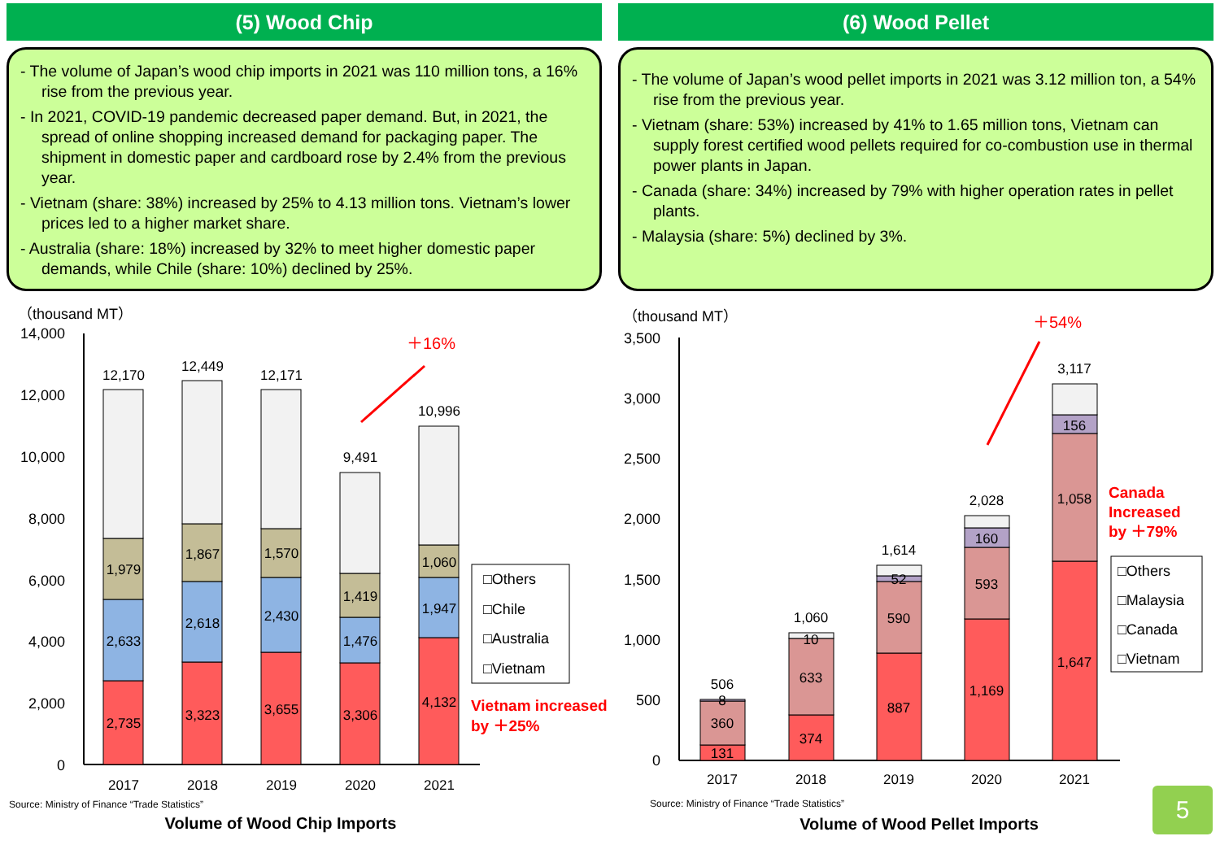(5) Wood Chip
- The volume of Japan’s wood chip imports in 2021 was 110 million tons, a 16% rise from the previous year.
- In 2021, COVID-19 pandemic decreased paper demand. But, in 2021, the spread of online shopping increased demand for packaging paper. The shipment in domestic paper and cardboard rose by 2.4% from the previous year.
- Vietnam (share: 38%) increased by 25% to 4.13 million tons. Vietnam’s lower prices led to a higher market share.
- Australia (share: 18%) increased by 32% to meet higher domestic paper demands, while Chile (share: 10%) declined by 25%.
(6) Wood Pellet
- The volume of Japan’s wood pellet imports in 2021 was 3.12 million ton, a 54% rise from the previous year.
- Vietnam (share: 53%) increased by 41% to 1.65 million tons, Vietnam can supply forest certified wood pellets required for co-combustion use in thermal power plants in Japan.
- Canada (share: 34%) increased by 79% with higher operation rates in pellet plants.
- Malaysia (share: 5%) declined by 3%.
（thousand MT）
14,000
12,000
10,000
8,000
6,000
4,000
2,000
0
12,170
12,449
12,171
9,491
10,996
2,735
2,633
1,979
3,323
2,618
1,867
3,655
2,430
1,570
3,306
1,476
1,419
4,132
1,947
1,060
2017
2018
2019
2020
2021
＋16%
□Others
□Chile
□Australia
□Vietnam
Vietnam increased
by ＋25%
（thousand MT）
3,500
3,000
2,500
2,000
1,500
1,000
500
0
506
8
360
131
1,060
10
633
374
1,614
52
590
887
2,028
160
593
1,169
3,117
156
1,058
1,647
2017
2018
2019
2020
2021
＋54%
Canada
Increased
by ＋79%
□Others
□Malaysia
□Canada
□Vietnam
Source: Ministry of Finance “Trade Statistics”
Volume of Wood Chip Imports
Source: Ministry of Finance “Trade Statistics”
Volume of Wood Pellet Imports 5